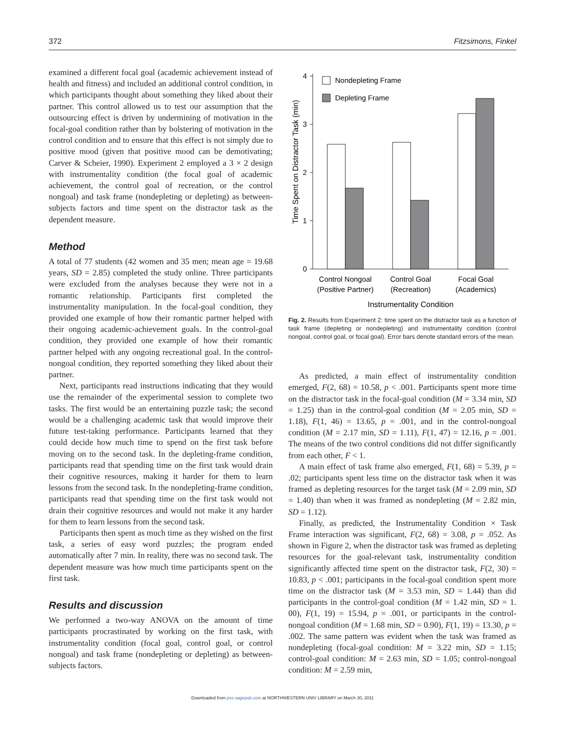372 Fitzsimons, Finkel
examined a different focal goal (academic achievement instead of health and fitness) and included an additional control condition, in which participants thought about something they liked about their partner. This control allowed us to test our assumption that the outsourcing effect is driven by undermining of motivation in the focal-goal condition rather than by bolstering of motivation in the control condition and to ensure that this effect is not simply due to positive mood (given that positive mood can be demotivating; Carver & Scheier, 1990). Experiment 2 employed a 3 × 2 design with instrumentality condition (the focal goal of academic achievement, the control goal of recreation, or the control nongoal) and task frame (nondepleting or depleting) as between-subjects factors and time spent on the distractor task as the dependent measure.
Method
A total of 77 students (42 women and 35 men; mean age = 19.68 years, SD = 2.85) completed the study online. Three participants were excluded from the analyses because they were not in a romantic relationship. Participants first completed the instrumentality manipulation. In the focal-goal condition, they provided one example of how their romantic partner helped with their ongoing academic-achievement goals. In the control-goal condition, they provided one example of how their romantic partner helped with any ongoing recreational goal. In the control-nongoal condition, they reported something they liked about their partner.
Next, participants read instructions indicating that they would use the remainder of the experimental session to complete two tasks. The first would be an entertaining puzzle task; the second would be a challenging academic task that would improve their future test-taking performance. Participants learned that they could decide how much time to spend on the first task before moving on to the second task. In the depleting-frame condition, participants read that spending time on the first task would drain their cognitive resources, making it harder for them to learn lessons from the second task. In the nondepleting-frame condition, participants read that spending time on the first task would not drain their cognitive resources and would not make it any harder for them to learn lessons from the second task.
Participants then spent as much time as they wished on the first task, a series of easy word puzzles; the program ended automatically after 7 min. In reality, there was no second task. The dependent measure was how much time participants spent on the first task.
Results and discussion
We performed a two-way ANOVA on the amount of time participants procrastinated by working on the first task, with instrumentality condition (focal goal, control goal, or control nongoal) and task frame (nondepleting or depleting) as between-subjects factors.
Time Spent on Distractor Task (min)
0
1
2
3
4
Nondepleting Frame
Depleting Frame
Control Nongoal
(Positive Partner)
Control Goal
(Recreation)
Focal Goal
(Academics)
Instrumentality Condition
Fig. 2. Results from Experiment 2: time spent on the distractor task as a function of task frame (depleting or nondepleting) and instrumentality condition (control nongoal, control goal, or focal goal). Error bars denote standard errors of the mean.
As predicted, a main effect of instrumentality condition emerged, F(2, 68) = 10.58, p < .001. Participants spent more time on the distractor task in the focal-goal condition (M = 3.34 min, SD = 1.25) than in the control-goal condition (M = 2.05 min, SD = 1.18), F(1, 46) = 13.65, p = .001, and in the control-nongoal condition (M = 2.17 min, SD = 1.11), F(1, 47) = 12.16, p = .001. The means of the two control conditions did not differ significantly from each other, F < 1.
A main effect of task frame also emerged, F(1, 68) = 5.39, p = .02; participants spent less time on the distractor task when it was framed as depleting resources for the target task (M = 2.09 min, SD = 1.40) than when it was framed as nondepleting (M = 2.82 min, SD = 1.12).
Finally, as predicted, the Instrumentality Condition × Task Frame interaction was significant, F(2, 68) = 3.08, p = .052. As shown in Figure 2, when the distractor task was framed as depleting resources for the goal-relevant task, instrumentality condition significantly affected time spent on the distractor task, F(2, 30) = 10.83, p < .001; participants in the focal-goal condition spent more time on the distractor task (M = 3.53 min, SD = 1.44) than did participants in the control-goal condition (M = 1.42 min, SD = 1. 00), F(1, 19) = 15.94, p = .001, or participants in the control-nongoal condition (M = 1.68 min, SD = 0.90), F(1, 19) = 13.30, p = .002. The same pattern was evident when the task was framed as nondepleting (focal-goal condition: M = 3.22 min, SD = 1.15; control-goal condition: M = 2.63 min, SD = 1.05; control-nongoal condition: M = 2.59 min,
Downloaded from pss.sagepub.com at NORTHWESTERN UNIV LIBRARY on March 30, 2011